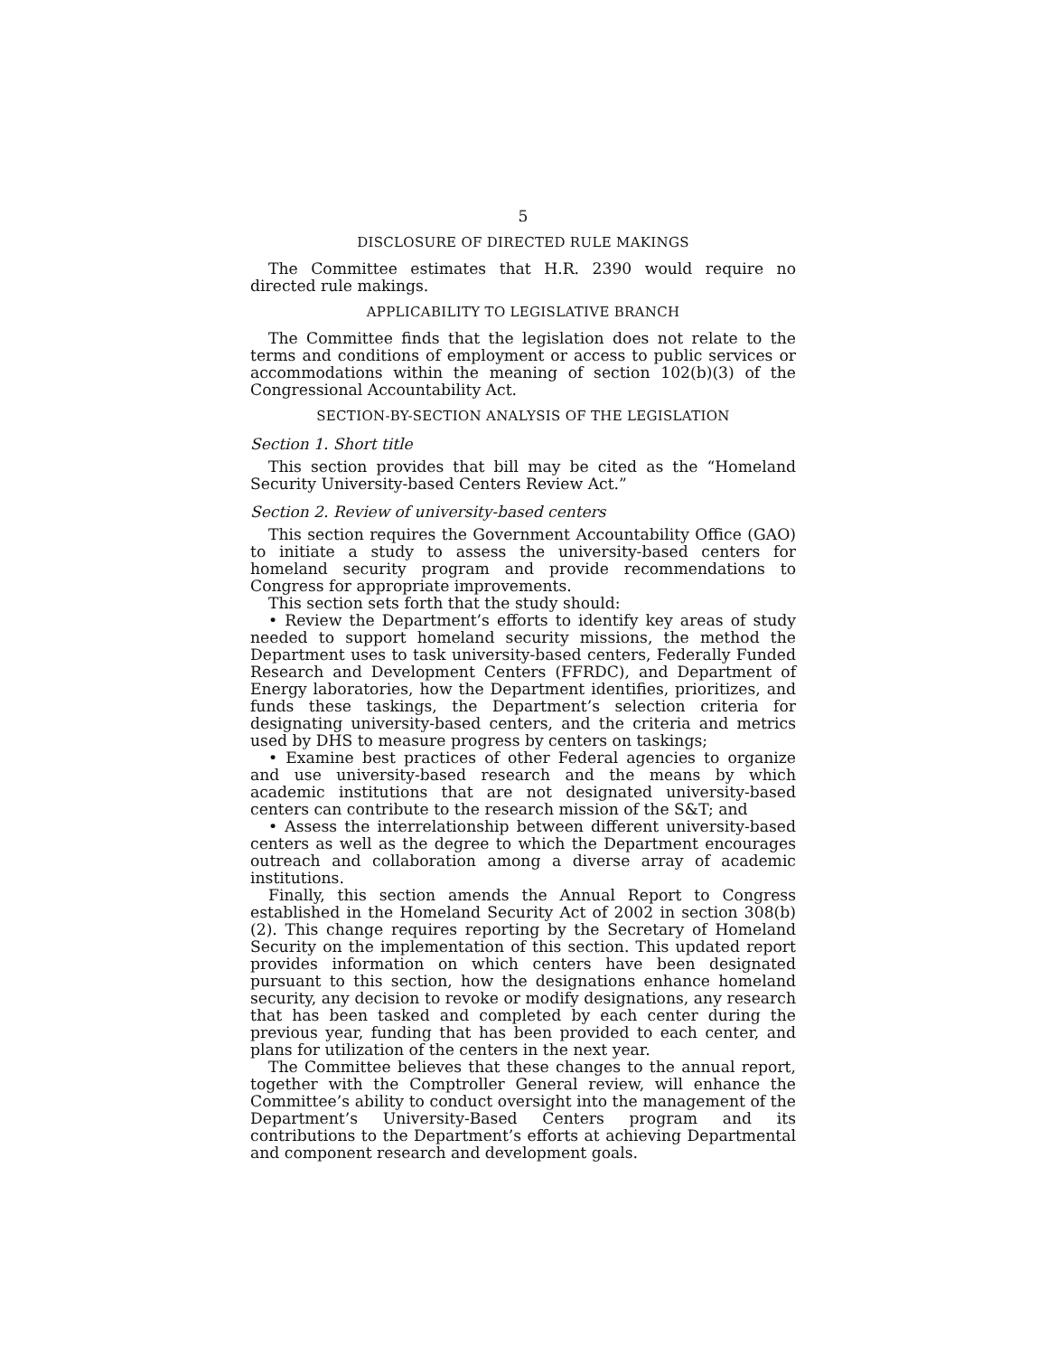5
DISCLOSURE OF DIRECTED RULE MAKINGS
The Committee estimates that H.R. 2390 would require no directed rule makings.
APPLICABILITY TO LEGISLATIVE BRANCH
The Committee finds that the legislation does not relate to the terms and conditions of employment or access to public services or accommodations within the meaning of section 102(b)(3) of the Congressional Accountability Act.
SECTION-BY-SECTION ANALYSIS OF THE LEGISLATION
Section 1. Short title
This section provides that bill may be cited as the “Homeland Security University-based Centers Review Act.”
Section 2. Review of university-based centers
This section requires the Government Accountability Office (GAO) to initiate a study to assess the university-based centers for homeland security program and provide recommendations to Congress for appropriate improvements.
This section sets forth that the study should:
• Review the Department’s efforts to identify key areas of study needed to support homeland security missions, the method the Department uses to task university-based centers, Federally Funded Research and Development Centers (FFRDC), and Department of Energy laboratories, how the Department identifies, prioritizes, and funds these taskings, the Department’s selection criteria for designating university-based centers, and the criteria and metrics used by DHS to measure progress by centers on taskings;
• Examine best practices of other Federal agencies to organize and use university-based research and the means by which academic institutions that are not designated university-based centers can contribute to the research mission of the S&T; and
• Assess the interrelationship between different university-based centers as well as the degree to which the Department encourages outreach and collaboration among a diverse array of academic institutions.
Finally, this section amends the Annual Report to Congress established in the Homeland Security Act of 2002 in section 308(b)(2). This change requires reporting by the Secretary of Homeland Security on the implementation of this section. This updated report provides information on which centers have been designated pursuant to this section, how the designations enhance homeland security, any decision to revoke or modify designations, any research that has been tasked and completed by each center during the previous year, funding that has been provided to each center, and plans for utilization of the centers in the next year.
The Committee believes that these changes to the annual report, together with the Comptroller General review, will enhance the Committee’s ability to conduct oversight into the management of the Department’s University-Based Centers program and its contributions to the Department’s efforts at achieving Departmental and component research and development goals.